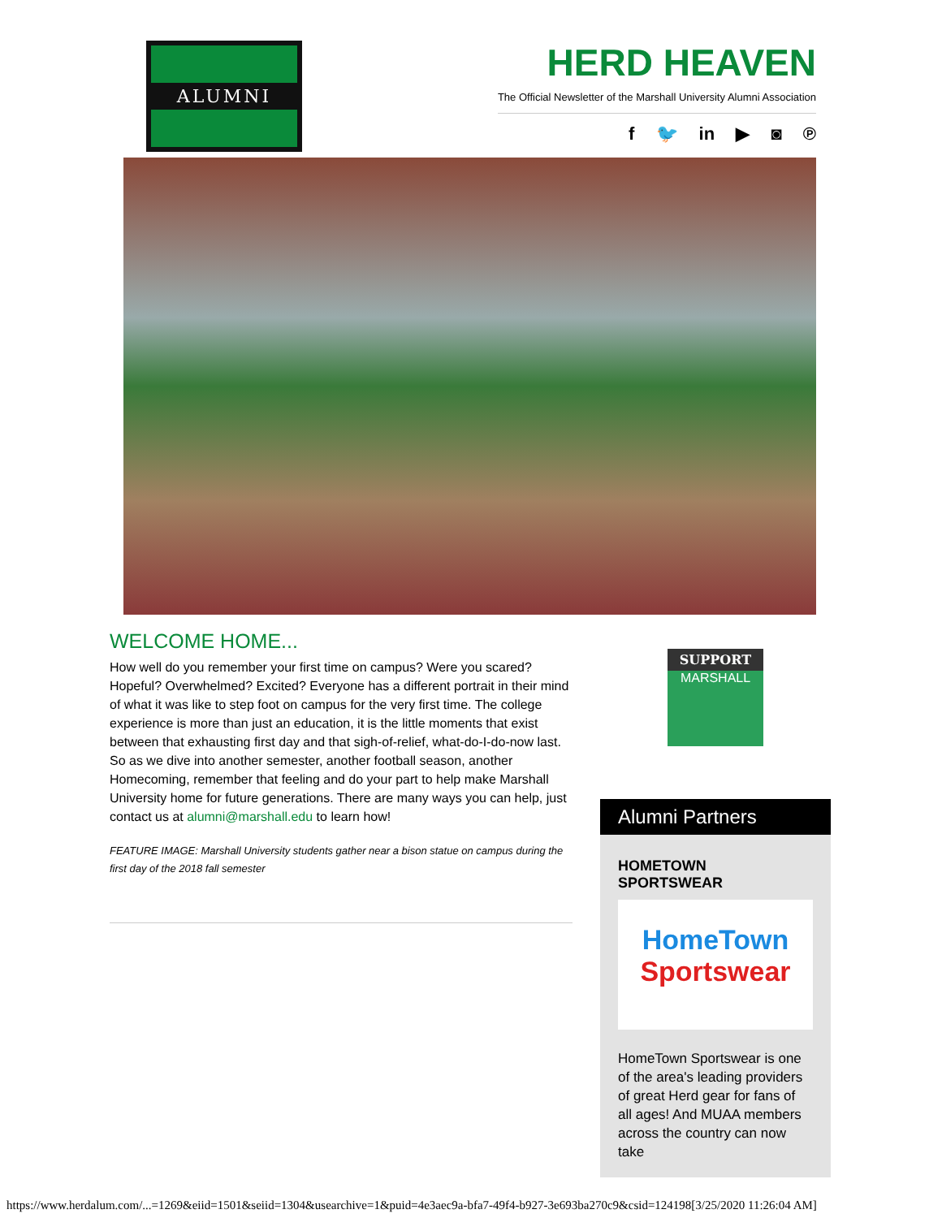ALUMNI
HERD HEAVEN
The Official Newsletter of the Marshall University Alumni Association
f 🐦 in ▶ ◙ ℗
WELCOME HOME...
How well do you remember your first time on campus? Were you scared? Hopeful? Overwhelmed? Excited? Everyone has a different portrait in their mind of what it was like to step foot on campus for the very first time. The college experience is more than just an education, it is the little moments that exist between that exhausting first day and that sigh-of-relief, what-do-I-do-now last. So as we dive into another semester, another football season, another Homecoming, remember that feeling and do your part to help make Marshall University home for future generations. There are many ways you can help, just contact us at alumni@marshall.edu to learn how!
FEATURE IMAGE: Marshall University students gather near a bison statue on campus during the first day of the 2018 fall semester
SUPPORT
MARSHALL
Alumni Partners
HOMETOWN SPORTSWEAR
HomeTown
Sportswear
HomeTown Sportswear is one of the area's leading providers of great Herd gear for fans of all ages! And MUAA members across the country can now take
https://www.herdalum.com/...=1269&eiid=1501&seiid=1304&usearchive=1&puid=4e3aec9a-bfa7-49f4-b927-3e693ba270c9&csid=124198[3/25/2020 11:26:04 AM]